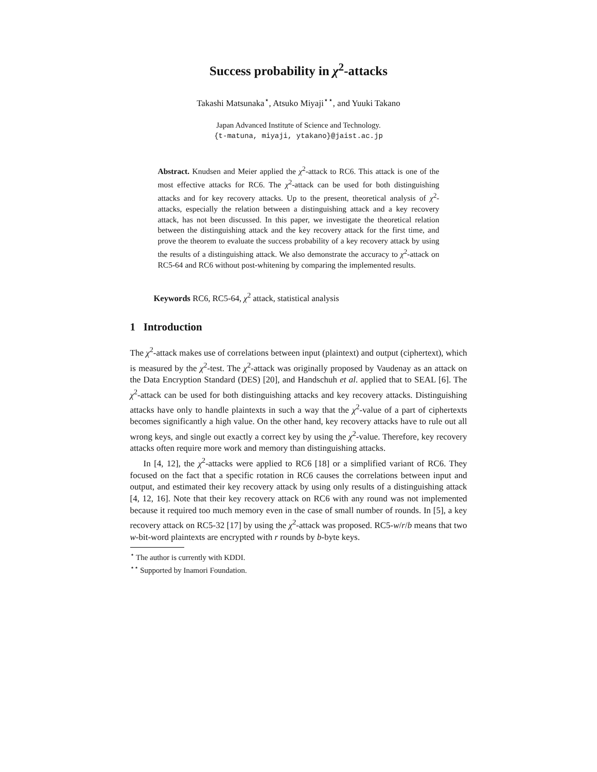Success probability in χ<sup>2</sup>-attacks
Takashi Matsunaka<sup>⋆</sup>, Atsuko Miyaji<sup>⋆⋆</sup>, and Yuuki Takano
Japan Advanced Institute of Science and Technology.
{t-matuna, miyaji, ytakano}@jaist.ac.jp
Abstract. Knudsen and Meier applied the χ<sup>2</sup>-attack to RC6. This attack is one of the most effective attacks for RC6. The χ<sup>2</sup>-attack can be used for both distinguishing attacks and for key recovery attacks. Up to the present, theoretical analysis of χ<sup>2</sup>-attacks, especially the relation between a distinguishing attack and a key recovery attack, has not been discussed. In this paper, we investigate the theoretical relation between the distinguishing attack and the key recovery attack for the first time, and prove the theorem to evaluate the success probability of a key recovery attack by using the results of a distinguishing attack. We also demonstrate the accuracy to χ<sup>2</sup>-attack on RC5-64 and RC6 without post-whitening by comparing the implemented results.
Keywords RC6, RC5-64, χ<sup>2</sup> attack, statistical analysis
1 Introduction
The χ<sup>2</sup>-attack makes use of correlations between input (plaintext) and output (ciphertext), which is measured by the χ<sup>2</sup>-test. The χ<sup>2</sup>-attack was originally proposed by Vaudenay as an attack on the Data Encryption Standard (DES) [20], and Handschuh et al. applied that to SEAL [6]. The χ<sup>2</sup>-attack can be used for both distinguishing attacks and key recovery attacks. Distinguishing attacks have only to handle plaintexts in such a way that the χ<sup>2</sup>-value of a part of ciphertexts becomes significantly a high value. On the other hand, key recovery attacks have to rule out all wrong keys, and single out exactly a correct key by using the χ<sup>2</sup>-value. Therefore, key recovery attacks often require more work and memory than distinguishing attacks.
In [4, 12], the χ<sup>2</sup>-attacks were applied to RC6 [18] or a simplified variant of RC6. They focused on the fact that a specific rotation in RC6 causes the correlations between input and output, and estimated their key recovery attack by using only results of a distinguishing attack [4, 12, 16]. Note that their key recovery attack on RC6 with any round was not implemented because it required too much memory even in the case of small number of rounds. In [5], a key recovery attack on RC5-32 [17] by using the χ<sup>2</sup>-attack was proposed. RC5-w/r/b means that two w-bit-word plaintexts are encrypted with r rounds by b-byte keys.
<sup>⋆</sup> The author is currently with KDDI.
<sup>⋆⋆</sup> Supported by Inamori Foundation.